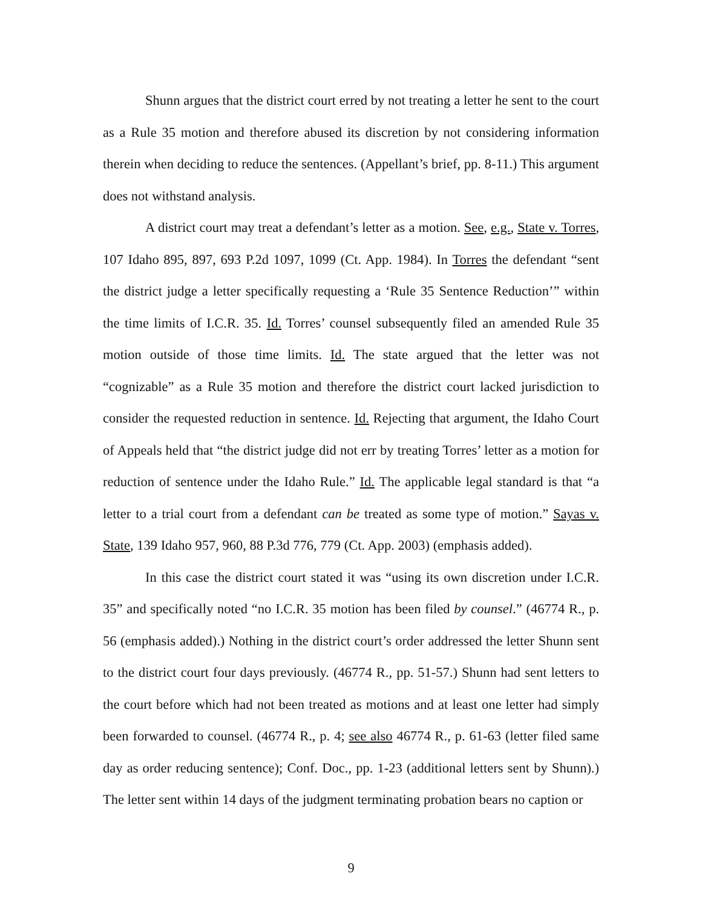Shunn argues that the district court erred by not treating a letter he sent to the court as a Rule 35 motion and therefore abused its discretion by not considering information therein when deciding to reduce the sentences. (Appellant’s brief, pp. 8-11.) This argument does not withstand analysis.
A district court may treat a defendant’s letter as a motion. See, e.g., State v. Torres, 107 Idaho 895, 897, 693 P.2d 1097, 1099 (Ct. App. 1984). In Torres the defendant “sent the district judge a letter specifically requesting a ‘Rule 35 Sentence Reduction’” within the time limits of I.C.R. 35. Id. Torres’ counsel subsequently filed an amended Rule 35 motion outside of those time limits. Id. The state argued that the letter was not “cognizable” as a Rule 35 motion and therefore the district court lacked jurisdiction to consider the requested reduction in sentence. Id. Rejecting that argument, the Idaho Court of Appeals held that “the district judge did not err by treating Torres’ letter as a motion for reduction of sentence under the Idaho Rule.” Id. The applicable legal standard is that “a letter to a trial court from a defendant can be treated as some type of motion.” Sayas v. State, 139 Idaho 957, 960, 88 P.3d 776, 779 (Ct. App. 2003) (emphasis added).
In this case the district court stated it was “using its own discretion under I.C.R. 35” and specifically noted “no I.C.R. 35 motion has been filed by counsel.” (46774 R., p. 56 (emphasis added).) Nothing in the district court’s order addressed the letter Shunn sent to the district court four days previously. (46774 R., pp. 51-57.) Shunn had sent letters to the court before which had not been treated as motions and at least one letter had simply been forwarded to counsel. (46774 R., p. 4; see also 46774 R., p. 61-63 (letter filed same day as order reducing sentence); Conf. Doc., pp. 1-23 (additional letters sent by Shunn).) The letter sent within 14 days of the judgment terminating probation bears no caption or
9